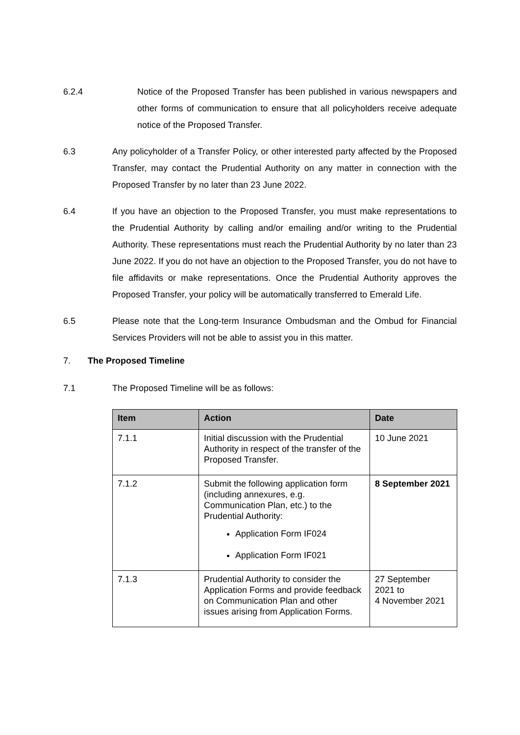6.2.4 Notice of the Proposed Transfer has been published in various newspapers and other forms of communication to ensure that all policyholders receive adequate notice of the Proposed Transfer.
6.3 Any policyholder of a Transfer Policy, or other interested party affected by the Proposed Transfer, may contact the Prudential Authority on any matter in connection with the Proposed Transfer by no later than 23 June 2022.
6.4 If you have an objection to the Proposed Transfer, you must make representations to the Prudential Authority by calling and/or emailing and/or writing to the Prudential Authority. These representations must reach the Prudential Authority by no later than 23 June 2022. If you do not have an objection to the Proposed Transfer, you do not have to file affidavits or make representations. Once the Prudential Authority approves the Proposed Transfer, your policy will be automatically transferred to Emerald Life.
6.5 Please note that the Long-term Insurance Ombudsman and the Ombud for Financial Services Providers will not be able to assist you in this matter.
7. The Proposed Timeline
7.1 The Proposed Timeline will be as follows:
| Item | Action | Date |
| --- | --- | --- |
| 7.1.1 | Initial discussion with the Prudential Authority in respect of the transfer of the Proposed Transfer. | 10 June 2021 |
| 7.1.2 | Submit the following application form (including annexures, e.g. Communication Plan, etc.) to the Prudential Authority: Application Form IF024 Application Form IF021 | 8 September 2021 |
| 7.1.3 | Prudential Authority to consider the Application Forms and provide feedback on Communication Plan and other issues arising from Application Forms. | 27 September 2021 to 4 November 2021 |